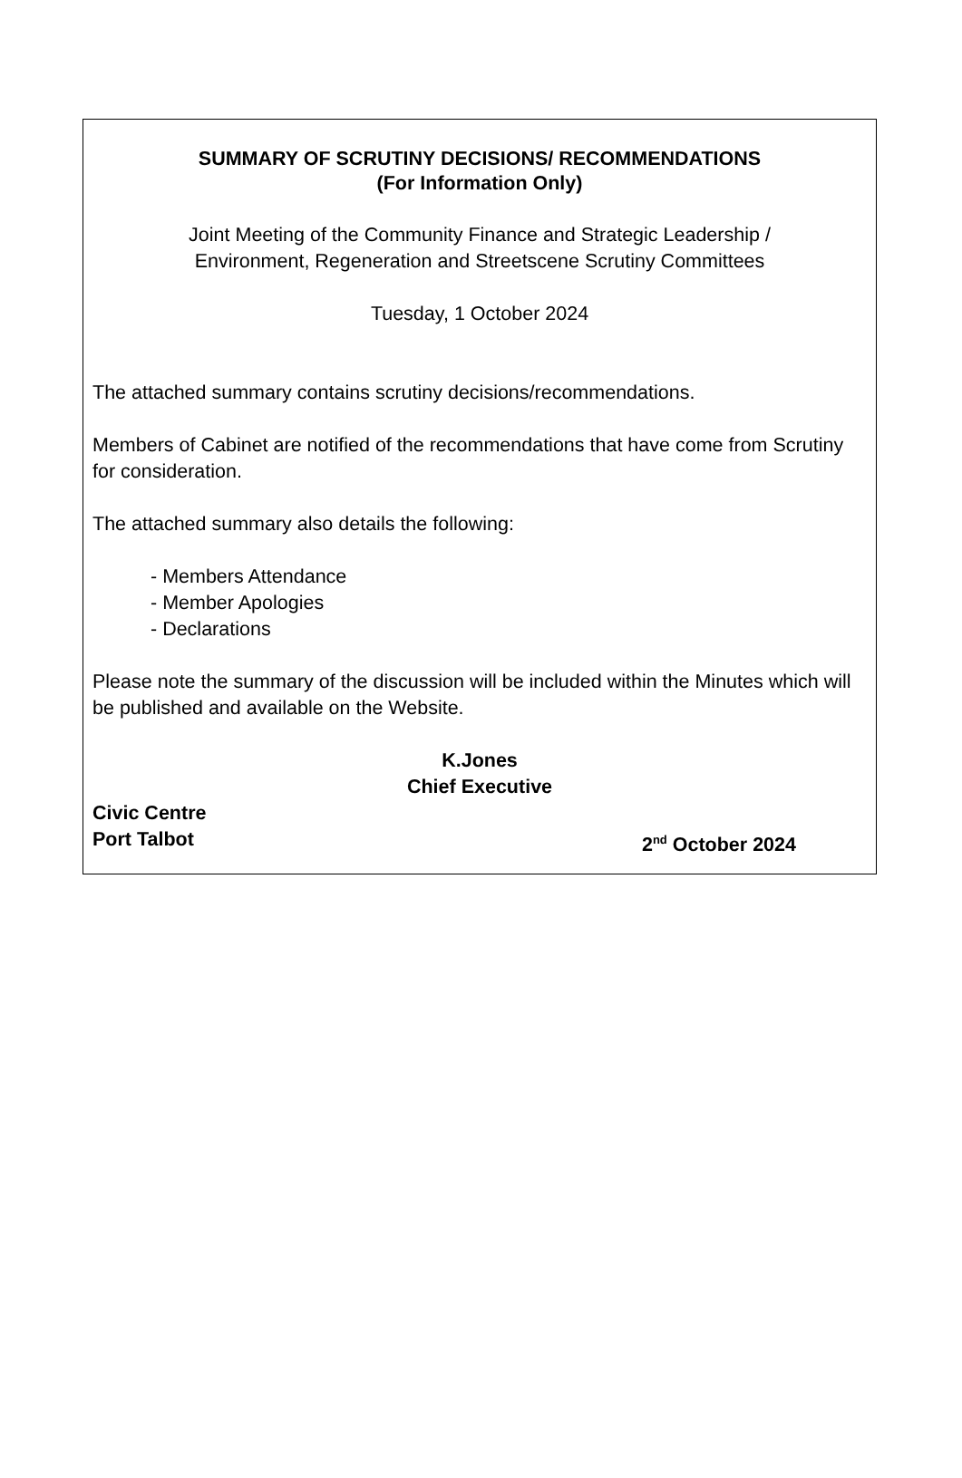SUMMARY OF SCRUTINY DECISIONS/ RECOMMENDATIONS
(For Information Only)
Joint Meeting of the Community Finance and Strategic Leadership /
Environment, Regeneration and Streetscene Scrutiny Committees
Tuesday, 1 October 2024
The attached summary contains scrutiny decisions/recommendations.
Members of Cabinet are notified of the recommendations that have come from Scrutiny for consideration.
The attached summary also details the following:
- Members Attendance
- Member Apologies
- Declarations
Please note the summary of the discussion will be included within the Minutes which will be published and available on the Website.
K.Jones
Chief Executive
Civic Centre
Port Talbot
2<sup>nd</sup> October 2024